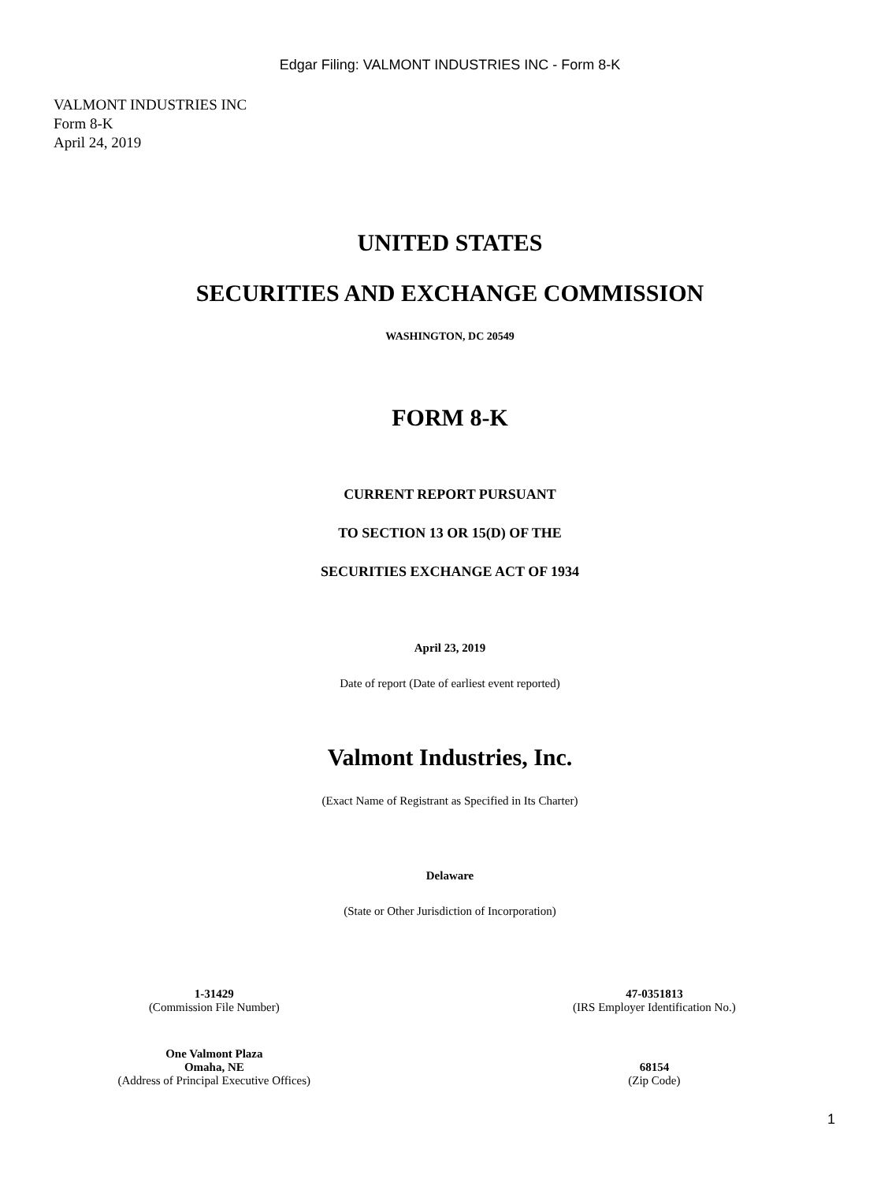Edgar Filing: VALMONT INDUSTRIES INC - Form 8-K
VALMONT INDUSTRIES INC
Form 8-K
April 24, 2019
UNITED STATES
SECURITIES AND EXCHANGE COMMISSION
WASHINGTON, DC 20549
FORM 8-K
CURRENT REPORT PURSUANT
TO SECTION 13 OR 15(D) OF THE
SECURITIES EXCHANGE ACT OF 1934
April 23, 2019
Date of report (Date of earliest event reported)
Valmont Industries, Inc.
(Exact Name of Registrant as Specified in Its Charter)
Delaware
(State or Other Jurisdiction of Incorporation)
1-31429
(Commission File Number)
47-0351813
(IRS Employer Identification No.)
One Valmont Plaza
Omaha, NE
(Address of Principal Executive Offices)
68154
(Zip Code)
1